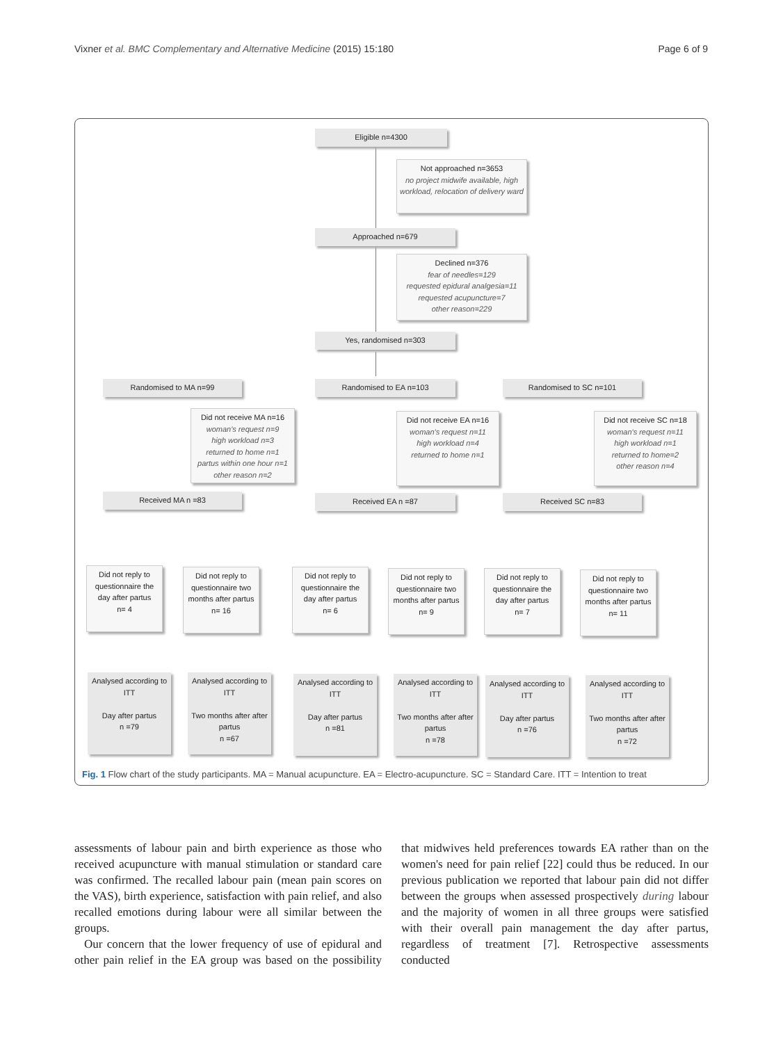Vixner et al. BMC Complementary and Alternative Medicine (2015) 15:180 Page 6 of 9
Eligible n=4300
Not approached n=3653
no project midwife available, high workload, relocation of delivery ward
Approached n=679
Declined n=376
fear of needles=129
requested epidural analgesia=11
requested acupuncture=7
other reason=229
Yes, randomised n=303
Randomised to MA n=99 Randomised to EA n=103 Randomised to SC n=101
Did not receive MA n=16
woman's request n=9
high workload n=3
returned to home n=1
partus within one hour n=1
other reason n=2
Did not receive EA n=16
woman's request n=11
high workload n=4
returned to home n=1
Did not receive SC n=18
woman's request n=11
high workload n=1
returned to home=2
other reason n=4
Received MA n =83 Received EA n =87 Received SC n=83
Did not reply to questionnaire the day after partus
n= 4
Did not reply to questionnaire two months after partus
n= 16
Did not reply to questionnaire the day after partus
n= 6
Did not reply to questionnaire two months after partus
n= 9
Did not reply to questionnaire the day after partus
n= 7
Did not reply to questionnaire two months after partus
n= 11
Analysed according to ITT
Day after partus
n =79
Analysed according to ITT
Two months after after partus
n =67
Analysed according to ITT
Day after partus
n =81
Analysed according to ITT
Two months after after partus
n =78
Analysed according to ITT
Day after partus
n =76
Analysed according to ITT
Two months after after partus
n =72
Fig. 1 Flow chart of the study participants. MA = Manual acupuncture. EA = Electro-acupuncture. SC = Standard Care. ITT = Intention to treat
assessments of labour pain and birth experience as those who received acupuncture with manual stimulation or standard care was confirmed. The recalled labour pain (mean pain scores on the VAS), birth experience, satisfaction with pain relief, and also recalled emotions during labour were all similar between the groups.
Our concern that the lower frequency of use of epidural and other pain relief in the EA group was based on the possibility that midwives held preferences towards EA rather than on the women's need for pain relief [22] could thus be reduced. In our previous publication we reported that labour pain did not differ between the groups when assessed prospectively during labour and the majority of women in all three groups were satisfied with their overall pain management the day after partus, regardless of treatment [7]. Retrospective assessments conducted